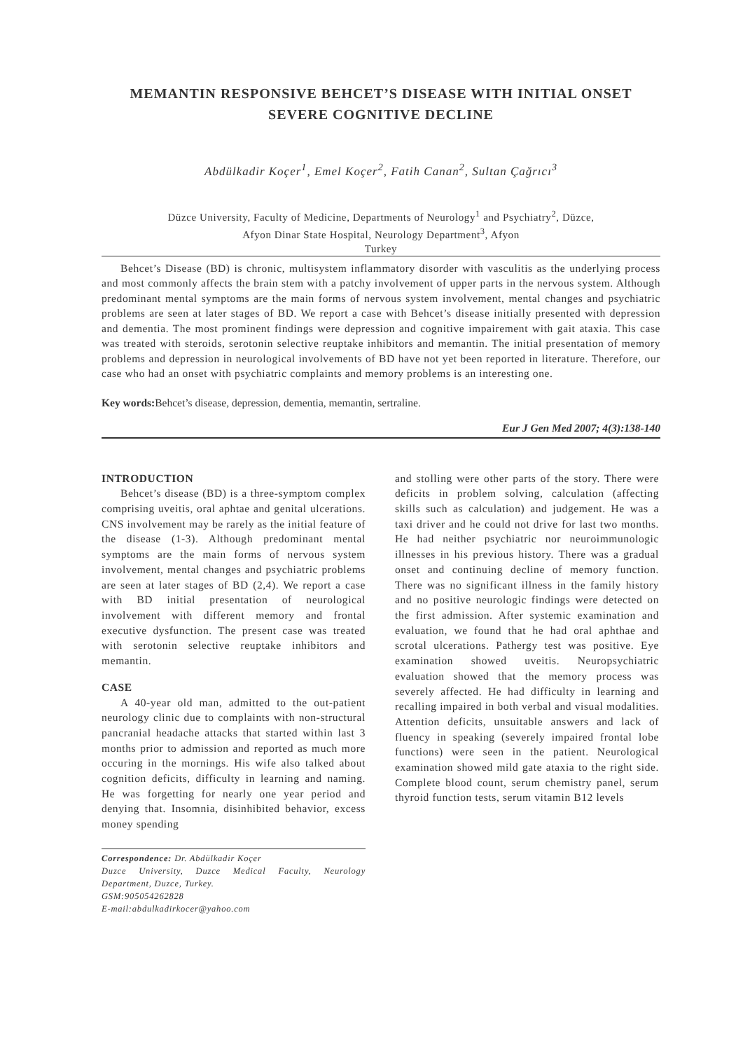MEMANTIN RESPONSIVE BEHCET’S DISEASE WITH INITIAL ONSET SEVERE COGNITIVE DECLINE
Abdülkadir Koçer<sup>1</sup>, Emel Koçer<sup>2</sup>, Fatih Canan<sup>2</sup>, Sultan Çağrıcı<sup>3</sup>
Düzce University, Faculty of Medicine, Departments of Neurology<sup>1</sup> and Psychiatry<sup>2</sup>, Düzce,
Afyon Dinar State Hospital, Neurology Department<sup>3</sup>, Afyon
Turkey
Behcet’s Disease (BD) is chronic, multisystem inflammatory disorder with vasculitis as the underlying process and most commonly affects the brain stem with a patchy involvement of upper parts in the nervous system. Although predominant mental symptoms are the main forms of nervous system involvement, mental changes and psychiatric problems are seen at later stages of BD. We report a case with Behcet’s disease initially presented with depression and dementia. The most prominent findings were depression and cognitive impairement with gait ataxia. This case was treated with steroids, serotonin selective reuptake inhibitors and memantin. The initial presentation of memory problems and depression in neurological involvements of BD have not yet been reported in literature. Therefore, our case who had an onset with psychiatric complaints and memory problems is an interesting one.
Key words: Behcet’s disease, depression, dementia, memantin, sertraline.
Eur J Gen Med 2007; 4(3):138-140
INTRODUCTION
Behcet’s disease (BD) is a three-symptom complex comprising uveitis, oral aphtae and genital ulcerations. CNS involvement may be rarely as the initial feature of the disease (1-3). Although predominant mental symptoms are the main forms of nervous system involvement, mental changes and psychiatric problems are seen at later stages of BD (2,4). We report a case with BD initial presentation of neurological involvement with different memory and frontal executive dysfunction. The present case was treated with serotonin selective reuptake inhibitors and memantin.
CASE
A 40-year old man, admitted to the out-patient neurology clinic due to complaints with non-structural pancranial headache attacks that started within last 3 months prior to admission and reported as much more occuring in the mornings. His wife also talked about cognition deficits, difficulty in learning and naming. He was forgetting for nearly one year period and denying that. Insomnia, disinhibited behavior, excess money spending
Correspondence: Dr. Abdülkadir Koçer
Duzce University, Duzce Medical Faculty, Neurology Department, Duzce, Turkey.
GSM:905054262828
E-mail:abdulkadirkocer@yahoo.com
and stolling were other parts of the story. There were deficits in problem solving, calculation (affecting skills such as calculation) and judgement. He was a taxi driver and he could not drive for last two months. He had neither psychiatric nor neuroimmunologic illnesses in his previous history. There was a gradual onset and continuing decline of memory function. There was no significant illness in the family history and no positive neurologic findings were detected on the first admission. After systemic examination and evaluation, we found that he had oral aphthae and scrotal ulcerations. Pathergy test was positive. Eye examination showed uveitis. Neuropsychiatric evaluation showed that the memory process was severely affected. He had difficulty in learning and recalling impaired in both verbal and visual modalities. Attention deficits, unsuitable answers and lack of fluency in speaking (severely impaired frontal lobe functions) were seen in the patient. Neurological examination showed mild gate ataxia to the right side. Complete blood count, serum chemistry panel, serum thyroid function tests, serum vitamin B12 levels